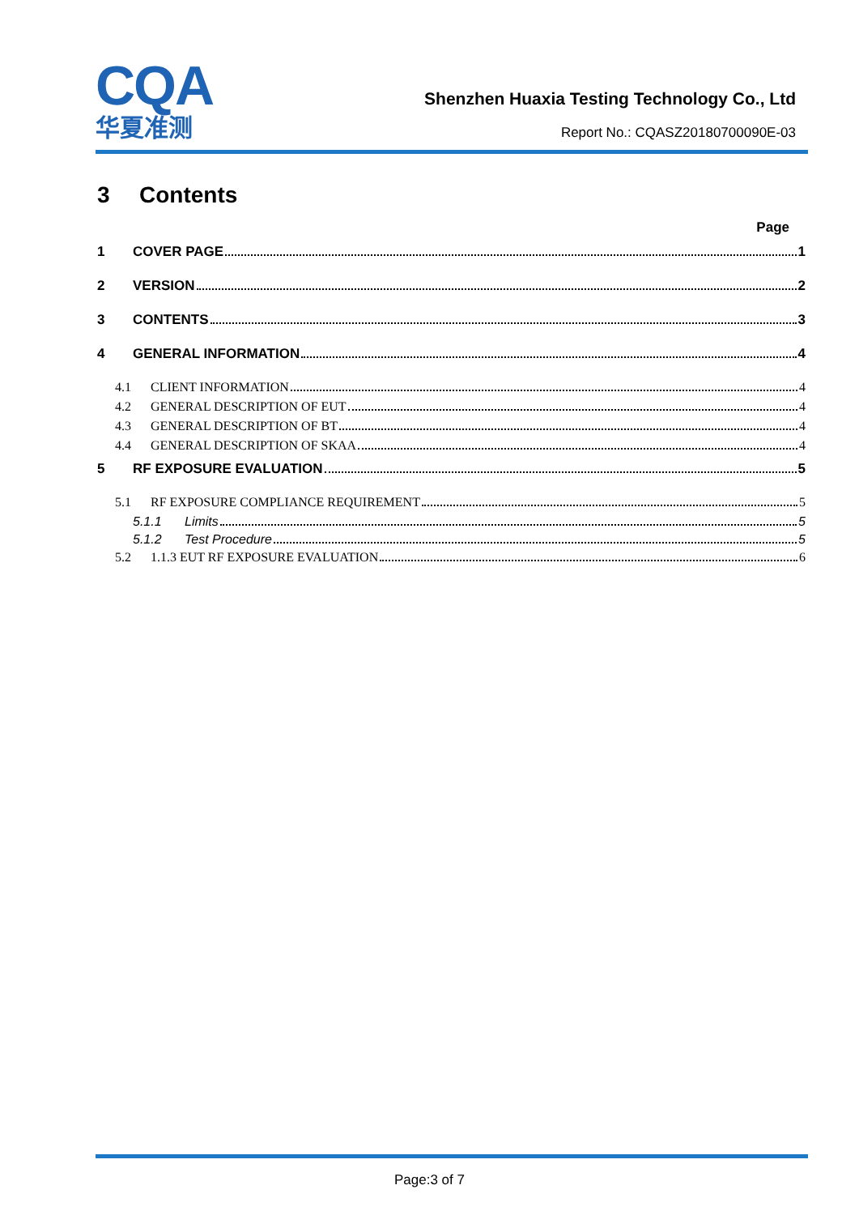CQA
华夏准测
Shenzhen Huaxia Testing Technology Co., Ltd
Report No.: CQASZ20180700090E-03
3 Contents
Page
1 COVER PAGE 1
2 VERSION 2
3 CONTENTS 3
4 GENERAL INFORMATION 4
4.1 CLIENT INFORMATION 4
4.2 GENERAL DESCRIPTION OF EUT 4
4.3 GENERAL DESCRIPTION OF BT 4
4.4 GENERAL DESCRIPTION OF SKAA 4
5 RF EXPOSURE EVALUATION 5
5.1 RF EXPOSURE COMPLIANCE REQUIREMENT 5
5.1.1 Limits 5
5.1.2 Test Procedure 5
5.2 1.1.3 EUT RF EXPOSURE EVALUATION 6
Page:3 of 7